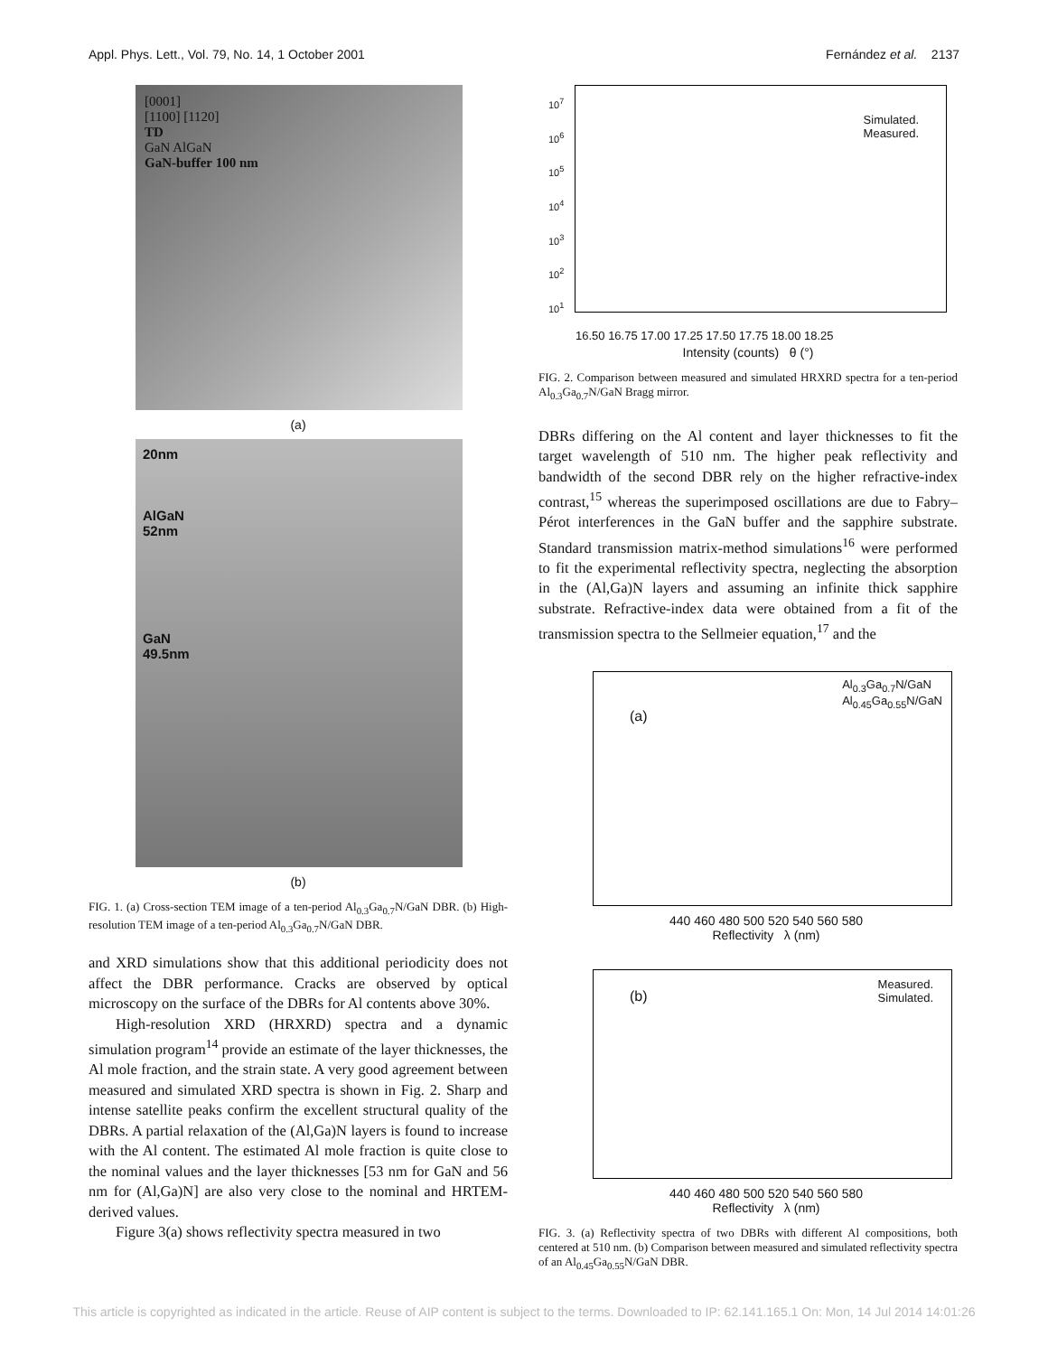Appl. Phys. Lett., Vol. 79, No. 14, 1 October 2001 Fernández et al. 2137
[0001]
[1100] [1120]
TD
GaN AlGaN
GaN-buffer 100 nm
(a)
20nm
AlGaN
52nm
GaN
49.5nm
(b)
FIG. 1. (a) Cross-section TEM image of a ten-period Al<sub>0.3</sub>Ga<sub>0.7</sub>N/GaN DBR. (b) High-resolution TEM image of a ten-period Al<sub>0.3</sub>Ga<sub>0.7</sub>N/GaN DBR.
and XRD simulations show that this additional periodicity does not affect the DBR performance. Cracks are observed by optical microscopy on the surface of the DBRs for Al contents above 30%.
High-resolution XRD (HRXRD) spectra and a dynamic simulation program<sup>14</sup> provide an estimate of the layer thicknesses, the Al mole fraction, and the strain state. A very good agreement between measured and simulated XRD spectra is shown in Fig. 2. Sharp and intense satellite peaks confirm the excellent structural quality of the DBRs. A partial relaxation of the (Al,Ga)N layers is found to increase with the Al content. The estimated Al mole fraction is quite close to the nominal values and the layer thicknesses [53 nm for GaN and 56 nm for (Al,Ga)N] are also very close to the nominal and HRTEM-derived values.
Figure 3(a) shows reflectivity spectra measured in two
Simulated.
Measured.
10<sup>7</sup>
10<sup>6</sup>
10<sup>5</sup>
10<sup>4</sup>
10<sup>3</sup>
10<sup>2</sup>
10<sup>1</sup>
16.50 16.75 17.00 17.25 17.50 17.75 18.00 18.25
Intensity (counts) θ (°)
FIG. 2. Comparison between measured and simulated HRXRD spectra for a ten-period Al<sub>0.3</sub>Ga<sub>0.7</sub>N/GaN Bragg mirror.
DBRs differing on the Al content and layer thicknesses to fit the target wavelength of 510 nm. The higher peak reflectivity and bandwidth of the second DBR rely on the higher refractive-index contrast,<sup>15</sup> whereas the superimposed oscillations are due to Fabry–Pérot interferences in the GaN buffer and the sapphire substrate. Standard transmission matrix-method simulations<sup>16</sup> were performed to fit the experimental reflectivity spectra, neglecting the absorption in the (Al,Ga)N layers and assuming an infinite thick sapphire substrate. Refractive-index data were obtained from a fit of the transmission spectra to the Sellmeier equation,<sup>17</sup> and the
Al<sub>0.3</sub>Ga<sub>0.7</sub>N/GaN
Al<sub>0.45</sub>Ga<sub>0.55</sub>N/GaN
(a)
440 460 480 500 520 540 560 580
Reflectivity λ (nm)
Measured.
Simulated.
(b)
440 460 480 500 520 540 560 580
Reflectivity λ (nm)
FIG. 3. (a) Reflectivity spectra of two DBRs with different Al compositions, both centered at 510 nm. (b) Comparison between measured and simulated reflectivity spectra of an Al<sub>0.45</sub>Ga<sub>0.55</sub>N/GaN DBR.
This article is copyrighted as indicated in the article. Reuse of AIP content is subject to the terms. Downloaded to IP: 62.141.165.1 On: Mon, 14 Jul 2014 14:01:26